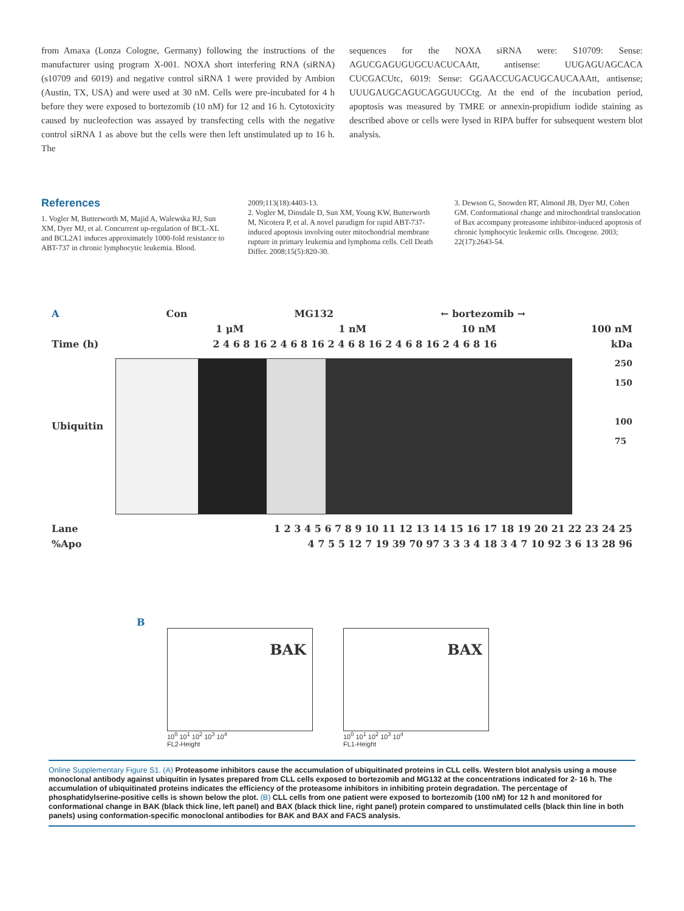from Amaxa (Lonza Cologne, Germany) following the instructions of the manufacturer using program X-001. NOXA short interfering RNA (siRNA) (s10709 and 6019) and negative control siRNA 1 were provided by Ambion (Austin, TX, USA) and were used at 30 nM. Cells were pre-incubated for 4 h before they were exposed to bortezomib (10 nM) for 12 and 16 h. Cytotoxicity caused by nucleofection was assayed by transfecting cells with the negative control siRNA 1 as above but the cells were then left unstimulated up to 16 h. The
sequences for the NOXA siRNA were: S10709: Sense: AGUCGAGUGUGCUACUCAAtt, antisense: UUGAGUAGCACA CUCGACUtc, 6019: Sense: GGAACCUGACUGCAUCAAAtt, antisense; UUUGAUGCAGUCAGGUUCCtg. At the end of the incubation period, apoptosis was measured by TMRE or annexin-propidium iodide staining as described above or cells were lysed in RIPA buffer for subsequent western blot analysis.
References
1. Vogler M, Butterworth M, Majid A, Walewska RJ, Sun XM, Dyer MJ, et al. Concurrent up-regulation of BCL-XL and BCL2A1 induces approximately 1000-fold resistance to ABT-737 in chronic lymphocytic leukemia. Blood.
2009;113(18):4403-13.
2. Vogler M, Dinsdale D, Sun XM, Young KW, Butterworth M, Nicotera P, et al. A novel paradigm for rapid ABT-737-induced apoptosis involving outer mitochondrial membrane rupture in primary leukemia and lymphoma cells. Cell Death Differ. 2008;15(5):820-30.
3. Dewson G, Snowden RT, Almond JB, Dyer MJ, Cohen GM. Conformational change and mitochondrial translocation of Bax accompany proteasome inhibitor-induced apoptosis of chronic lymphocytic leukemic cells. Oncogene. 2003; 22(17):2643-54.
A Con MG132 ← bortezomib →
1 μM 1 nM 10 nM 100 nM
Time (h) 2 4 6 8 16 2 4 6 8 16 2 4 6 8 16 2 4 6 8 16 2 4 6 8 16 kDa
Ubiquitin
250
150
100
75
Lane 1 2 3 4 5 6 7 8 9 10 11 12 13 14 15 16 17 18 19 20 21 22 23 24 25
%Apo 4 7 5 5 12 7 19 39 70 97 3 3 3 4 18 3 4 7 10 92 3 6 13 28 96
B
BAK BAX
10<sup>0</sup> 10<sup>1</sup> 10<sup>2</sup> 10<sup>3</sup> 10<sup>4</sup>
FL2-Height
10<sup>0</sup> 10<sup>1</sup> 10<sup>2</sup> 10<sup>3</sup> 10<sup>4</sup>
FL1-Height
Online Supplementary Figure S1. (A) Proteasome inhibitors cause the accumulation of ubiquitinated proteins in CLL cells. Western blot analysis using a mouse monoclonal antibody against ubiquitin in lysates prepared from CLL cells exposed to bortezomib and MG132 at the concentrations indicated for 2- 16 h. The accumulation of ubiquitinated proteins indicates the efficiency of the proteasome inhibitors in inhibiting protein degradation. The percentage of phosphatidylserine-positive cells is shown below the plot. (B) CLL cells from one patient were exposed to bortezomib (100 nM) for 12 h and monitored for conformational change in BAK (black thick line, left panel) and BAX (black thick line, right panel) protein compared to unstimulated cells (black thin line in both panels) using conformation-specific monoclonal antibodies for BAK and BAX and FACS analysis.